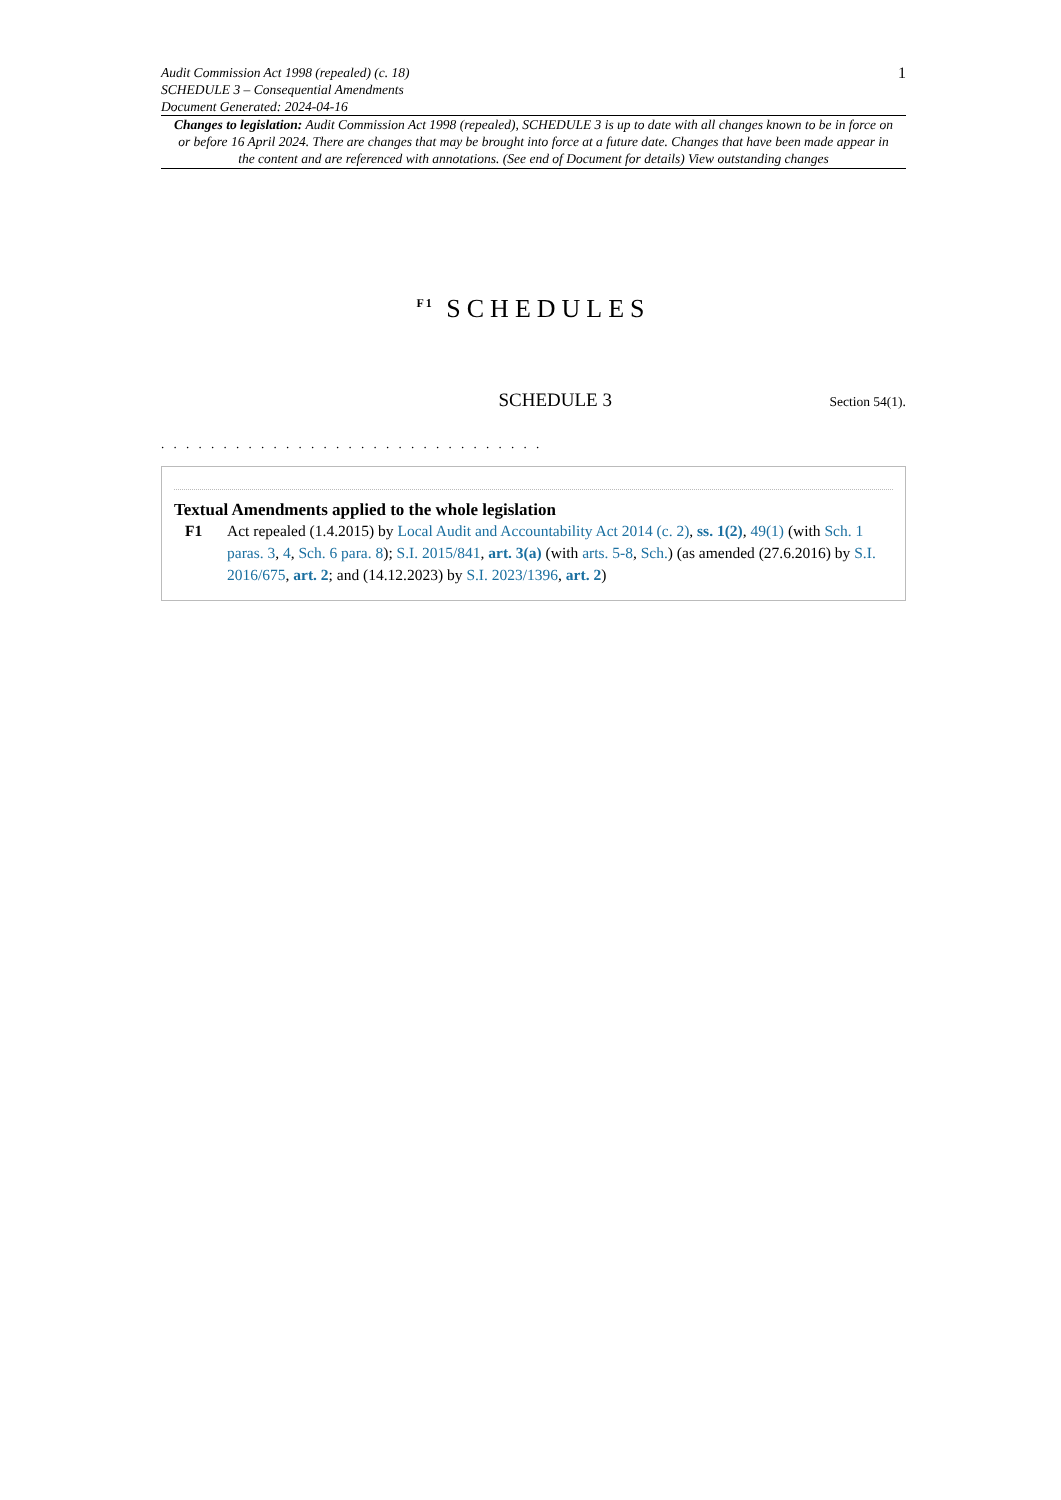Audit Commission Act 1998 (repealed) (c. 18)
SCHEDULE 3 – Consequential Amendments
Document Generated: 2024-04-16
1
Changes to legislation: Audit Commission Act 1998 (repealed), SCHEDULE 3 is up to date with all changes known to be in force on or before 16 April 2024. There are changes that may be brought into force at a future date. Changes that have been made appear in the content and are referenced with annotations. (See end of Document for details) View outstanding changes
<sup>F1</sup> SCHEDULES
SCHEDULE 3
Section 54(1).
. . . . . . . . . . . . . . . . . . . . . . . . . . . . . . .
Textual Amendments applied to the whole legislation
F1 Act repealed (1.4.2015) by Local Audit and Accountability Act 2014 (c. 2), ss. 1(2), 49(1) (with Sch. 1 paras. 3, 4, Sch. 6 para. 8); S.I. 2015/841, art. 3(a) (with arts. 5-8, Sch.) (as amended (27.6.2016) by S.I. 2016/675, art. 2; and (14.12.2023) by S.I. 2023/1396, art. 2)